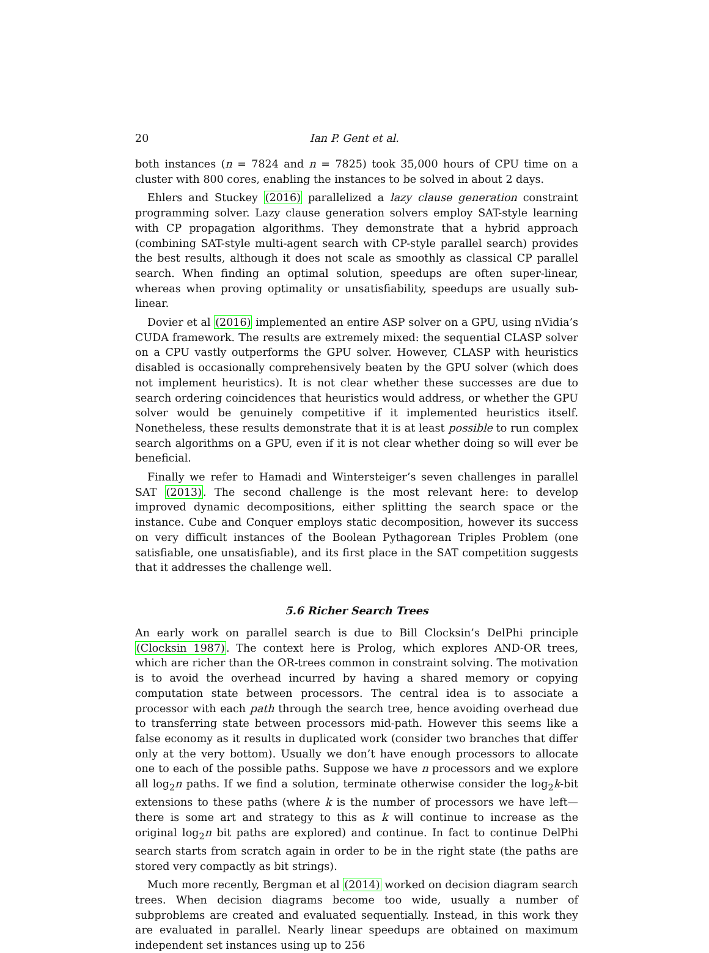20 Ian P. Gent et al.
both instances (n = 7824 and n = 7825) took 35,000 hours of CPU time on a cluster with 800 cores, enabling the instances to be solved in about 2 days.
Ehlers and Stuckey (2016) parallelized a lazy clause generation constraint programming solver. Lazy clause generation solvers employ SAT-style learning with CP propagation algorithms. They demonstrate that a hybrid approach (combining SAT-style multi-agent search with CP-style parallel search) provides the best results, although it does not scale as smoothly as classical CP parallel search. When finding an optimal solution, speedups are often super-linear, whereas when proving optimality or unsatisfiability, speedups are usually sub-linear.
Dovier et al (2016) implemented an entire ASP solver on a GPU, using nVidia’s CUDA framework. The results are extremely mixed: the sequential CLASP solver on a CPU vastly outperforms the GPU solver. However, CLASP with heuristics disabled is occasionally comprehensively beaten by the GPU solver (which does not implement heuristics). It is not clear whether these successes are due to search ordering coincidences that heuristics would address, or whether the GPU solver would be genuinely competitive if it implemented heuristics itself. Nonetheless, these results demonstrate that it is at least possible to run complex search algorithms on a GPU, even if it is not clear whether doing so will ever be beneficial.
Finally we refer to Hamadi and Wintersteiger’s seven challenges in parallel SAT (2013). The second challenge is the most relevant here: to develop improved dynamic decompositions, either splitting the search space or the instance. Cube and Conquer employs static decomposition, however its success on very difficult instances of the Boolean Pythagorean Triples Problem (one satisfiable, one unsatisfiable), and its first place in the SAT competition suggests that it addresses the challenge well.
5.6 Richer Search Trees
An early work on parallel search is due to Bill Clocksin’s DelPhi principle (Clocksin 1987). The context here is Prolog, which explores AND-OR trees, which are richer than the OR-trees common in constraint solving. The motivation is to avoid the overhead incurred by having a shared memory or copying computation state between processors. The central idea is to associate a processor with each path through the search tree, hence avoiding overhead due to transferring state between processors mid-path. However this seems like a false economy as it results in duplicated work (consider two branches that differ only at the very bottom). Usually we don’t have enough processors to allocate one to each of the possible paths. Suppose we have n processors and we explore all log<sub>2</sub>n paths. If we find a solution, terminate otherwise consider the log<sub>2</sub>k-bit extensions to these paths (where k is the number of processors we have left—there is some art and strategy to this as k will continue to increase as the original log<sub>2</sub>n bit paths are explored) and continue. In fact to continue DelPhi search starts from scratch again in order to be in the right state (the paths are stored very compactly as bit strings).
Much more recently, Bergman et al (2014) worked on decision diagram search trees. When decision diagrams become too wide, usually a number of subproblems are created and evaluated sequentially. Instead, in this work they are evaluated in parallel. Nearly linear speedups are obtained on maximum independent set instances using up to 256